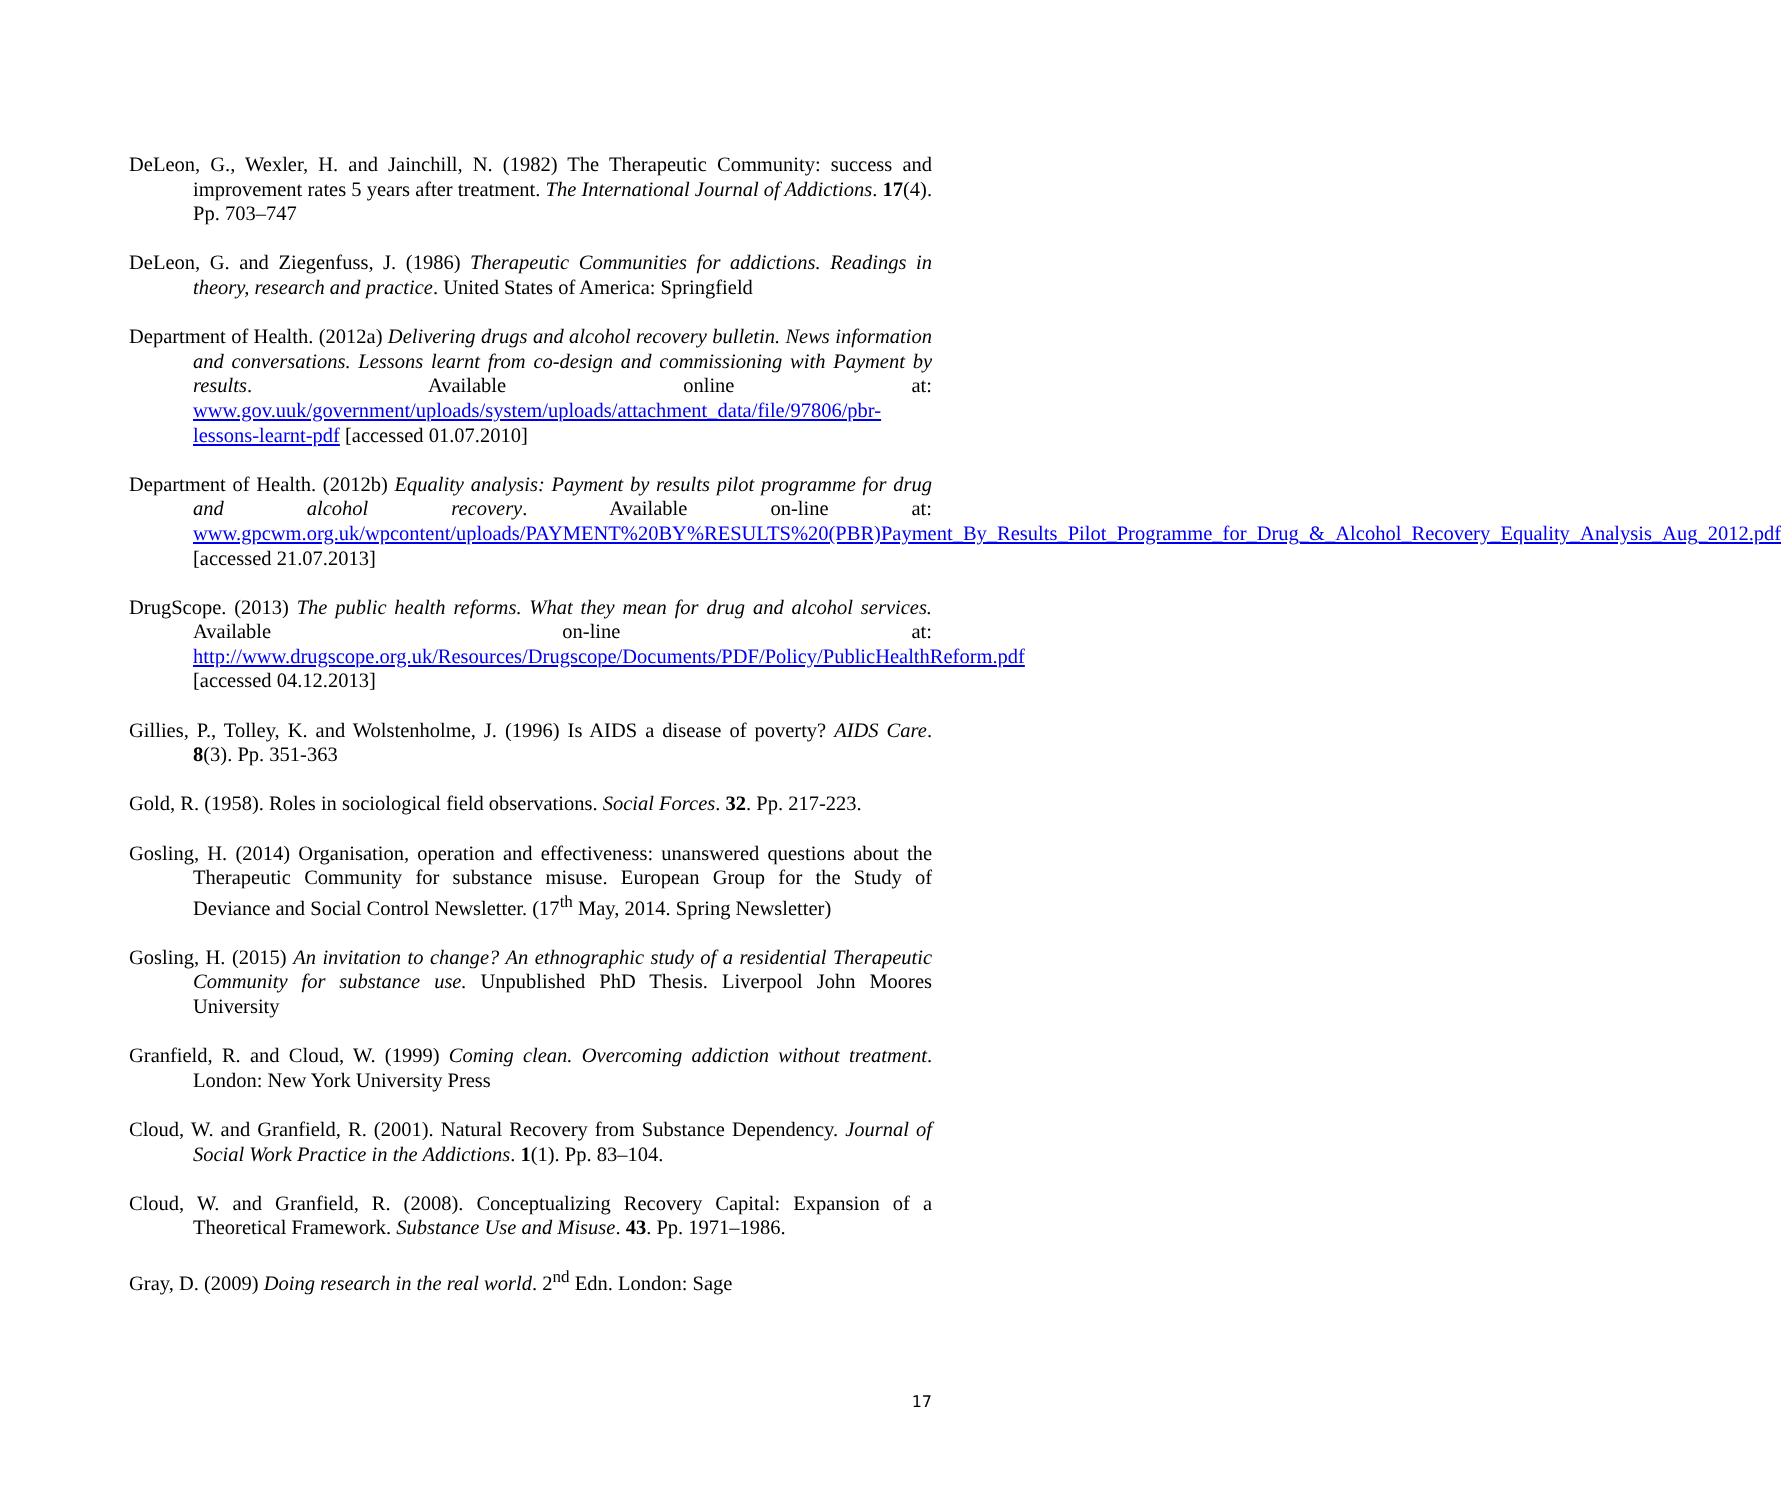DeLeon, G., Wexler, H. and Jainchill, N. (1982) The Therapeutic Community: success and improvement rates 5 years after treatment. The International Journal of Addictions. 17(4). Pp. 703–747
DeLeon, G. and Ziegenfuss, J. (1986) Therapeutic Communities for addictions. Readings in theory, research and practice. United States of America: Springfield
Department of Health. (2012a) Delivering drugs and alcohol recovery bulletin. News information and conversations. Lessons learnt from co-design and commissioning with Payment by results. Available online at: www.gov.uuk/government/uploads/system/uploads/attachment_data/file/97806/pbr-lessons-learnt-pdf [accessed 01.07.2010]
Department of Health. (2012b) Equality analysis: Payment by results pilot programme for drug and alcohol recovery. Available on-line at: www.gpcwm.org.uk/wpcontent/uploads/PAYMENT%20BY%RESULTS%20(PBR)Payment_By_Results_Pilot_Programme_for_Drug_&_Alcohol_Recovery_Equality_Analysis_Aug_2012.pdf [accessed 21.07.2013]
DrugScope. (2013) The public health reforms. What they mean for drug and alcohol services. Available on-line at: http://www.drugscope.org.uk/Resources/Drugscope/Documents/PDF/Policy/PublicHealthReform.pdf [accessed 04.12.2013]
Gillies, P., Tolley, K. and Wolstenholme, J. (1996) Is AIDS a disease of poverty? AIDS Care. 8(3). Pp. 351-363
Gold, R. (1958). Roles in sociological field observations. Social Forces. 32. Pp. 217-223.
Gosling, H. (2014) Organisation, operation and effectiveness: unanswered questions about the Therapeutic Community for substance misuse. European Group for the Study of Deviance and Social Control Newsletter. (17<sup>th</sup> May, 2014. Spring Newsletter)
Gosling, H. (2015) An invitation to change? An ethnographic study of a residential Therapeutic Community for substance use. Unpublished PhD Thesis. Liverpool John Moores University
Granfield, R. and Cloud, W. (1999) Coming clean. Overcoming addiction without treatment. London: New York University Press
Cloud, W. and Granfield, R. (2001). Natural Recovery from Substance Dependency. Journal of Social Work Practice in the Addictions. 1(1). Pp. 83–104.
Cloud, W. and Granfield, R. (2008). Conceptualizing Recovery Capital: Expansion of a Theoretical Framework. Substance Use and Misuse. 43. Pp. 1971–1986.
Gray, D. (2009) Doing research in the real world. 2<sup>nd</sup> Edn. London: Sage
17